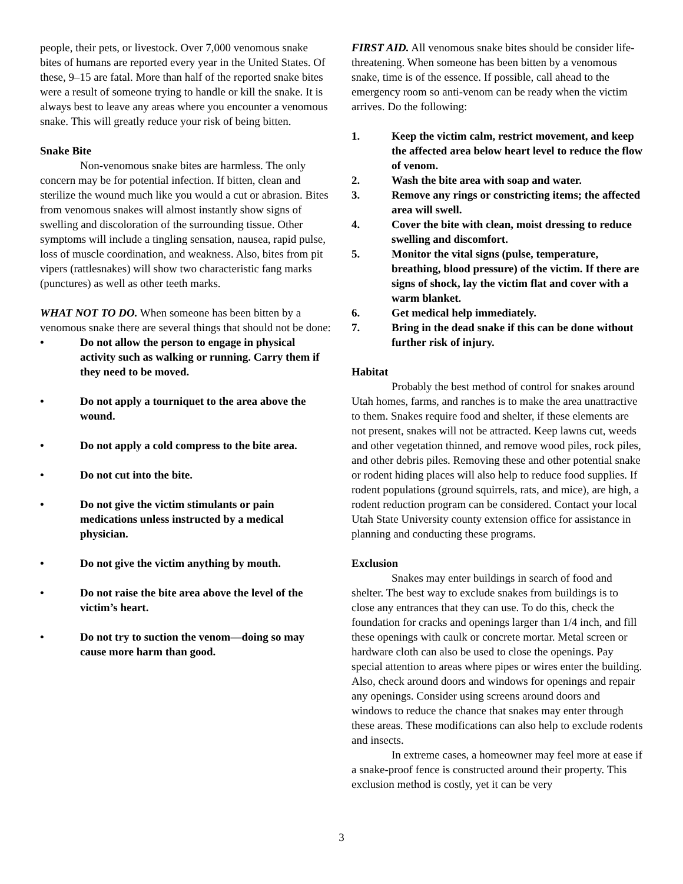people, their pets, or livestock. Over 7,000 venomous snake bites of humans are reported every year in the United States. Of these, 9–15 are fatal. More than half of the reported snake bites were a result of someone trying to handle or kill the snake. It is always best to leave any areas where you encounter a venomous snake. This will greatly reduce your risk of being bitten.
Snake Bite
Non-venomous snake bites are harmless. The only concern may be for potential infection. If bitten, clean and sterilize the wound much like you would a cut or abrasion. Bites from venomous snakes will almost instantly show signs of swelling and discoloration of the surrounding tissue. Other symptoms will include a tingling sensation, nausea, rapid pulse, loss of muscle coordination, and weakness. Also, bites from pit vipers (rattlesnakes) will show two characteristic fang marks (punctures) as well as other teeth marks.
WHAT NOT TO DO. When someone has been bitten by a venomous snake there are several things that should not be done:
• Do not allow the person to engage in physical activity such as walking or running. Carry them if they need to be moved.
• Do not apply a tourniquet to the area above the wound.
• Do not apply a cold compress to the bite area.
• Do not cut into the bite.
• Do not give the victim stimulants or pain medications unless instructed by a medical physician.
• Do not give the victim anything by mouth.
• Do not raise the bite area above the level of the victim’s heart.
• Do not try to suction the venom—doing so may cause more harm than good.
FIRST AID. All venomous snake bites should be consider life-threatening. When someone has been bitten by a venomous snake, time is of the essence. If possible, call ahead to the emergency room so anti-venom can be ready when the victim arrives. Do the following:
1. Keep the victim calm, restrict movement, and keep the affected area below heart level to reduce the flow of venom.
2. Wash the bite area with soap and water.
3. Remove any rings or constricting items; the affected area will swell.
4. Cover the bite with clean, moist dressing to reduce swelling and discomfort.
5. Monitor the vital signs (pulse, temperature, breathing, blood pressure) of the victim. If there are signs of shock, lay the victim flat and cover with a warm blanket.
6. Get medical help immediately.
7. Bring in the dead snake if this can be done without further risk of injury.
Habitat
Probably the best method of control for snakes around Utah homes, farms, and ranches is to make the area unattractive to them. Snakes require food and shelter, if these elements are not present, snakes will not be attracted. Keep lawns cut, weeds and other vegetation thinned, and remove wood piles, rock piles, and other debris piles. Removing these and other potential snake or rodent hiding places will also help to reduce food supplies. If rodent populations (ground squirrels, rats, and mice), are high, a rodent reduction program can be considered. Contact your local Utah State University county extension office for assistance in planning and conducting these programs.
Exclusion
Snakes may enter buildings in search of food and shelter. The best way to exclude snakes from buildings is to close any entrances that they can use. To do this, check the foundation for cracks and openings larger than 1/4 inch, and fill these openings with caulk or concrete mortar. Metal screen or hardware cloth can also be used to close the openings. Pay special attention to areas where pipes or wires enter the building. Also, check around doors and windows for openings and repair any openings. Consider using screens around doors and windows to reduce the chance that snakes may enter through these areas. These modifications can also help to exclude rodents and insects.
In extreme cases, a homeowner may feel more at ease if a snake-proof fence is constructed around their property. This exclusion method is costly, yet it can be very
3